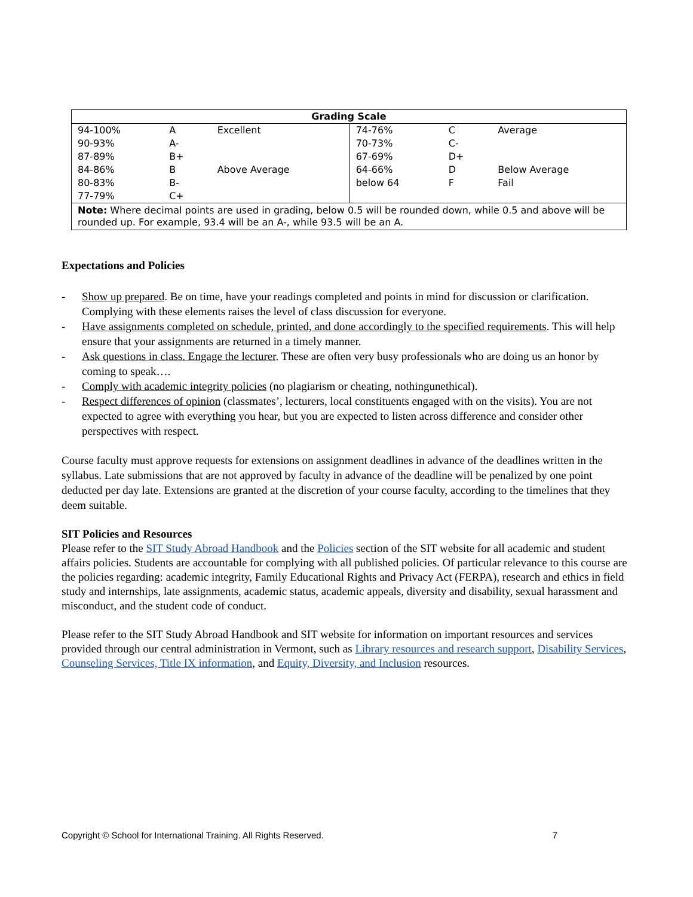| Grading Scale | | | | | |
| --- | --- | --- | --- | --- | --- |
| 94-100% | A | Excellent | 74-76% | C | Average |
| 90-93% | A- | | 70-73% | C- | |
| 87-89% | B+ | | 67-69% | D+ | |
| 84-86% | B | Above Average | 64-66% | D | Below Average |
| 80-83% | B- | | below 64 | F | Fail |
| 77-79% | C+ | | | | |
| Note: Where decimal points are used in grading, below 0.5 will be rounded down, while 0.5 and above will be rounded up. For example, 93.4 will be an A-, while 93.5 will be an A. | | | | | |
Expectations and Policies
- Show up prepared. Be on time, have your readings completed and points in mind for discussion or clarification. Complying with these elements raises the level of class discussion for everyone.
- Have assignments completed on schedule, printed, and done accordingly to the specified requirements. This will help ensure that your assignments are returned in a timely manner.
- Ask questions in class. Engage the lecturer. These are often very busy professionals who are doing us an honor by coming to speak….
- Comply with academic integrity policies (no plagiarism or cheating, nothingunethical).
- Respect differences of opinion (classmates’, lecturers, local constituents engaged with on the visits). You are not expected to agree with everything you hear, but you are expected to listen across difference and consider other perspectives with respect.
Course faculty must approve requests for extensions on assignment deadlines in advance of the deadlines written in the syllabus. Late submissions that are not approved by faculty in advance of the deadline will be penalized by one point deducted per day late. Extensions are granted at the discretion of your course faculty, according to the timelines that they deem suitable.
SIT Policies and Resources
Please refer to the SIT Study Abroad Handbook and the Policies section of the SIT website for all academic and student affairs policies. Students are accountable for complying with all published policies. Of particular relevance to this course are the policies regarding: academic integrity, Family Educational Rights and Privacy Act (FERPA), research and ethics in field study and internships, late assignments, academic status, academic appeals, diversity and disability, sexual harassment and misconduct, and the student code of conduct.
Please refer to the SIT Study Abroad Handbook and SIT website for information on important resources and services provided through our central administration in Vermont, such as Library resources and research support, Disability Services, Counseling Services, Title IX information, and Equity, Diversity, and Inclusion resources.
Copyright © School for International Training. All Rights Reserved. 7